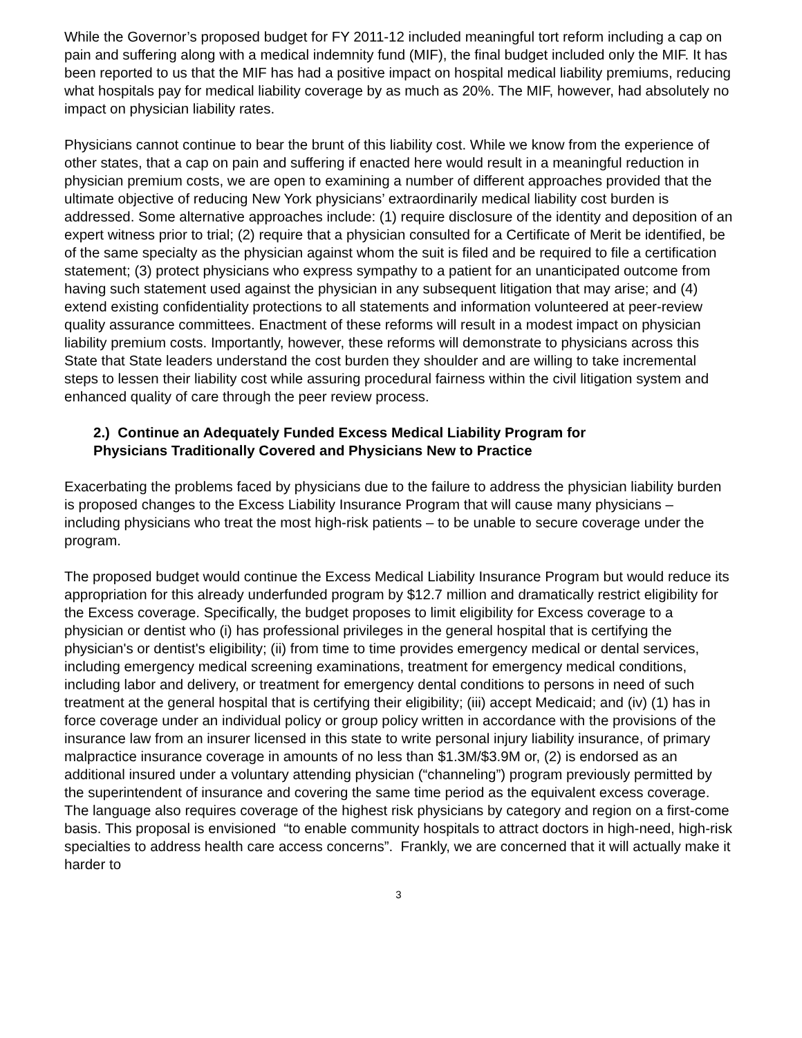While the Governor’s proposed budget for FY 2011-12 included meaningful tort reform including a cap on pain and suffering along with a medical indemnity fund (MIF), the final budget included only the MIF. It has been reported to us that the MIF has had a positive impact on hospital medical liability premiums, reducing what hospitals pay for medical liability coverage by as much as 20%. The MIF, however, had absolutely no impact on physician liability rates.
Physicians cannot continue to bear the brunt of this liability cost. While we know from the experience of other states, that a cap on pain and suffering if enacted here would result in a meaningful reduction in physician premium costs, we are open to examining a number of different approaches provided that the ultimate objective of reducing New York physicians’ extraordinarily medical liability cost burden is addressed. Some alternative approaches include: (1) require disclosure of the identity and deposition of an expert witness prior to trial; (2) require that a physician consulted for a Certificate of Merit be identified, be of the same specialty as the physician against whom the suit is filed and be required to file a certification statement; (3) protect physicians who express sympathy to a patient for an unanticipated outcome from having such statement used against the physician in any subsequent litigation that may arise; and (4) extend existing confidentiality protections to all statements and information volunteered at peer-review quality assurance committees. Enactment of these reforms will result in a modest impact on physician liability premium costs. Importantly, however, these reforms will demonstrate to physicians across this State that State leaders understand the cost burden they shoulder and are willing to take incremental steps to lessen their liability cost while assuring procedural fairness within the civil litigation system and enhanced quality of care through the peer review process.
2.) Continue an Adequately Funded Excess Medical Liability Program for
Physicians Traditionally Covered and Physicians New to Practice
Exacerbating the problems faced by physicians due to the failure to address the physician liability burden is proposed changes to the Excess Liability Insurance Program that will cause many physicians – including physicians who treat the most high-risk patients – to be unable to secure coverage under the program.
The proposed budget would continue the Excess Medical Liability Insurance Program but would reduce its appropriation for this already underfunded program by $12.7 million and dramatically restrict eligibility for the Excess coverage. Specifically, the budget proposes to limit eligibility for Excess coverage to a physician or dentist who (i) has professional privileges in the general hospital that is certifying the physician's or dentist's eligibility; (ii) from time to time provides emergency medical or dental services, including emergency medical screening examinations, treatment for emergency medical conditions, including labor and delivery, or treatment for emergency dental conditions to persons in need of such treatment at the general hospital that is certifying their eligibility; (iii) accept Medicaid; and (iv) (1) has in force coverage under an individual policy or group policy written in accordance with the provisions of the insurance law from an insurer licensed in this state to write personal injury liability insurance, of primary malpractice insurance coverage in amounts of no less than $1.3M/$3.9M or, (2) is endorsed as an additional insured under a voluntary attending physician (“channeling”) program previously permitted by the superintendent of insurance and covering the same time period as the equivalent excess coverage. The language also requires coverage of the highest risk physicians by category and region on a first-come basis. This proposal is envisioned “to enable community hospitals to attract doctors in high-need, high-risk specialties to address health care access concerns”. Frankly, we are concerned that it will actually make it harder to
3